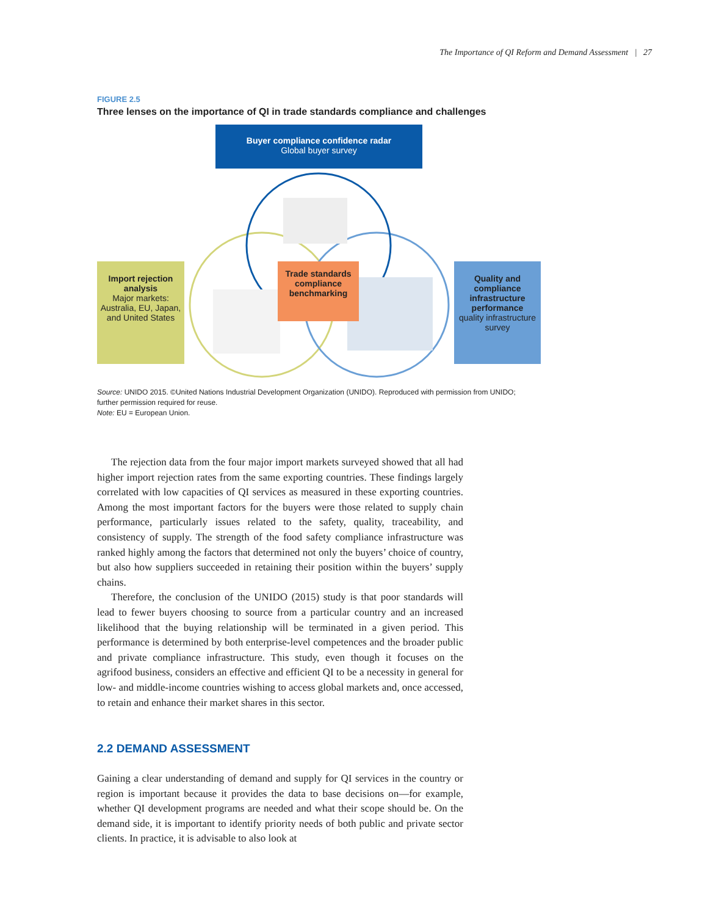The Importance of QI Reform and Demand Assessment | 27
FIGURE 2.5
Three lenses on the importance of QI in trade standards compliance and challenges
Buyer compliance confidence radar
Global buyer survey
Import rejection analysis
Major markets: Australia, EU, Japan, and United States
Trade standards compliance benchmarking
Quality and compliance infrastructure performance
quality infrastructure survey
Source: UNIDO 2015. ©United Nations Industrial Development Organization (UNIDO). Reproduced with permission from UNIDO; further permission required for reuse.
Note: EU = European Union.
The rejection data from the four major import markets surveyed showed that all had higher import rejection rates from the same exporting countries. These findings largely correlated with low capacities of QI services as measured in these exporting countries. Among the most important factors for the buyers were those related to supply chain performance, particularly issues related to the safety, quality, traceability, and consistency of supply. The strength of the food safety compliance infrastructure was ranked highly among the factors that determined not only the buyers’ choice of country, but also how suppliers succeeded in retaining their position within the buyers’ supply chains.
Therefore, the conclusion of the UNIDO (2015) study is that poor standards will lead to fewer buyers choosing to source from a particular country and an increased likelihood that the buying relationship will be terminated in a given period. This performance is determined by both enterprise-level competences and the broader public and private compliance infrastructure. This study, even though it focuses on the agrifood business, considers an effective and efficient QI to be a necessity in general for low- and middle-income countries wishing to access global markets and, once accessed, to retain and enhance their market shares in this sector.
2.2 DEMAND ASSESSMENT
Gaining a clear understanding of demand and supply for QI services in the country or region is important because it provides the data to base decisions on—for example, whether QI development programs are needed and what their scope should be. On the demand side, it is important to identify priority needs of both public and private sector clients. In practice, it is advisable to also look at